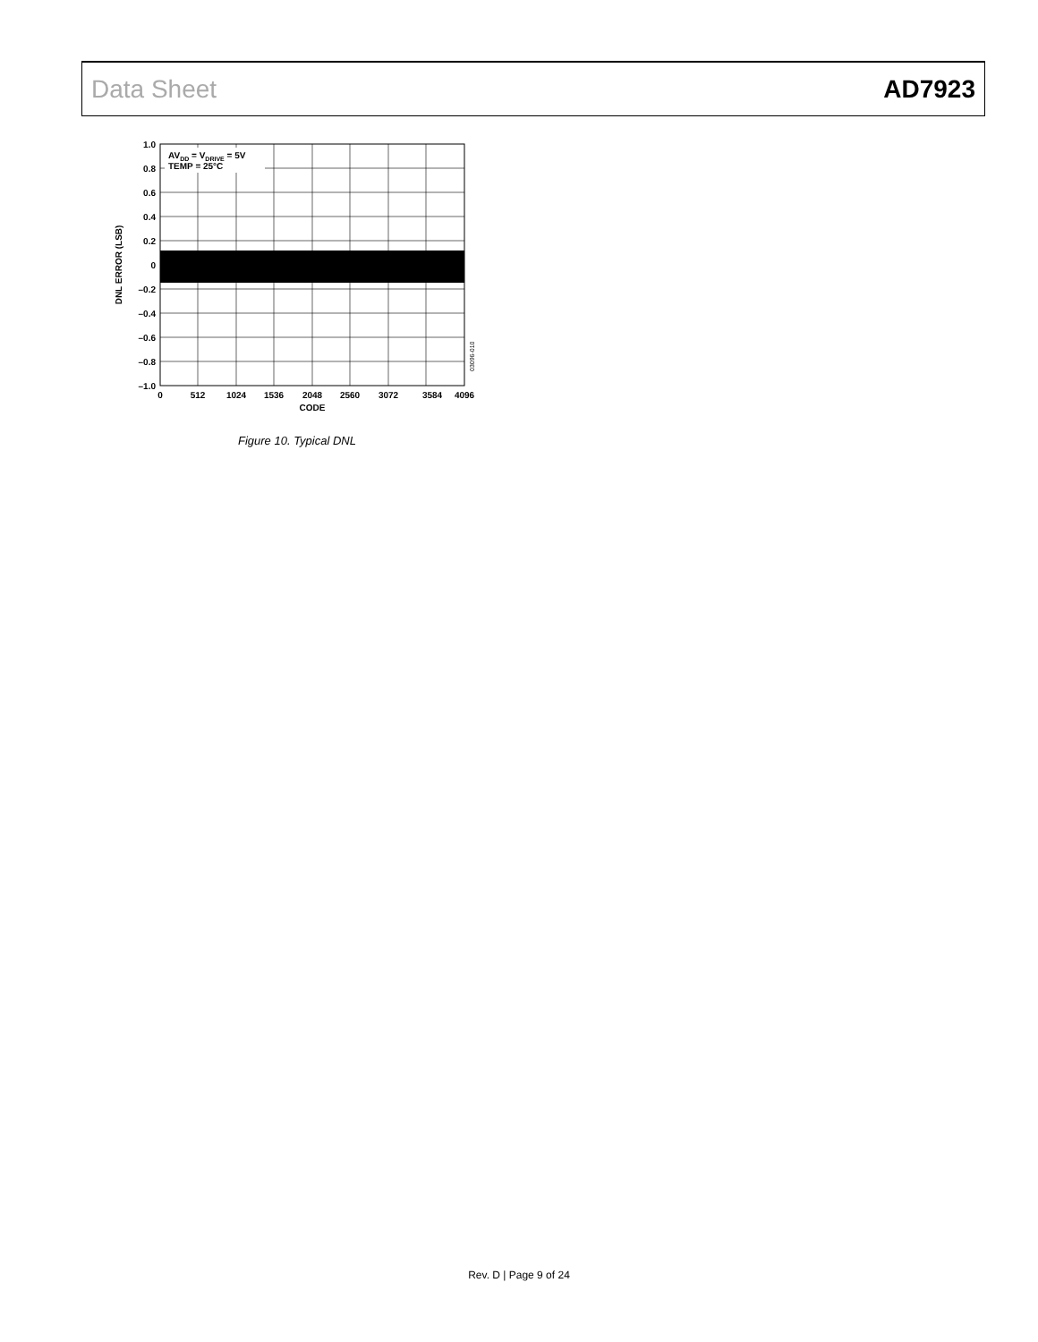Data Sheet AD7923
AVDD = VDRIVE = 5V
TEMP = 25°C
1.0
0.8
0.6
0.4
0.2
0
–0.2
–0.4
–0.6
–0.8
–1.0
0
512
1024
1536
2048
2560
3072
3584
4096
CODE
DNL ERROR (LSB)
03096-010
Figure 10. Typical DNL
Rev. D | Page 9 of 24